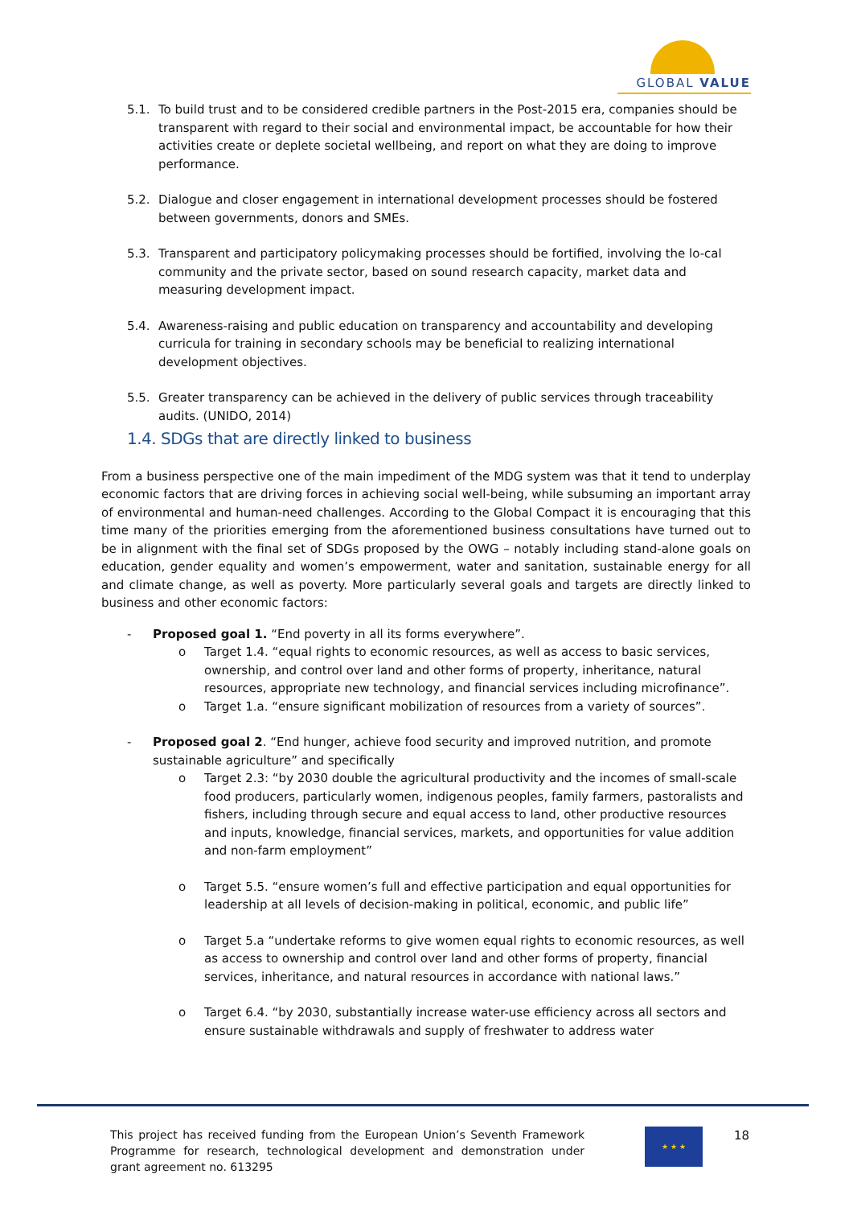GLOBAL VALUE
5.1. To build trust and to be considered credible partners in the Post-2015 era, companies should be transparent with regard to their social and environmental impact, be accountable for how their activities create or deplete societal wellbeing, and report on what they are doing to improve performance.
5.2. Dialogue and closer engagement in international development processes should be fostered between governments, donors and SMEs.
5.3. Transparent and participatory policymaking processes should be fortified, involving the lo-cal community and the private sector, based on sound research capacity, market data and measuring development impact.
5.4. Awareness-raising and public education on transparency and accountability and developing curricula for training in secondary schools may be beneficial to realizing international development objectives.
5.5. Greater transparency can be achieved in the delivery of public services through traceability audits. (UNIDO, 2014)
1.4. SDGs that are directly linked to business
From a business perspective one of the main impediment of the MDG system was that it tend to underplay economic factors that are driving forces in achieving social well-being, while subsuming an important array of environmental and human-need challenges. According to the Global Compact it is encouraging that this time many of the priorities emerging from the aforementioned business consultations have turned out to be in alignment with the final set of SDGs proposed by the OWG – notably including stand-alone goals on education, gender equality and women’s empowerment, water and sanitation, sustainable energy for all and climate change, as well as poverty. More particularly several goals and targets are directly linked to business and other economic factors:
- Proposed goal 1. “End poverty in all its forms everywhere”.
o Target 1.4. “equal rights to economic resources, as well as access to basic services, ownership, and control over land and other forms of property, inheritance, natural resources, appropriate new technology, and financial services including microfinance”.
o Target 1.a. “ensure significant mobilization of resources from a variety of sources”.
- Proposed goal 2. “End hunger, achieve food security and improved nutrition, and promote sustainable agriculture” and specifically
o Target 2.3: “by 2030 double the agricultural productivity and the incomes of small-scale food producers, particularly women, indigenous peoples, family farmers, pastoralists and fishers, including through secure and equal access to land, other productive resources and inputs, knowledge, financial services, markets, and opportunities for value addition and non-farm employment”
o Target 5.5. “ensure women’s full and effective participation and equal opportunities for leadership at all levels of decision-making in political, economic, and public life”
o Target 5.a “undertake reforms to give women equal rights to economic resources, as well as access to ownership and control over land and other forms of property, financial services, inheritance, and natural resources in accordance with national laws.”
o Target 6.4. “by 2030, substantially increase water-use efficiency across all sectors and ensure sustainable withdrawals and supply of freshwater to address water
This project has received funding from the European Union’s Seventh Framework Programme for research, technological development and demonstration under grant agreement no. 613295
★ ★ ★ 18